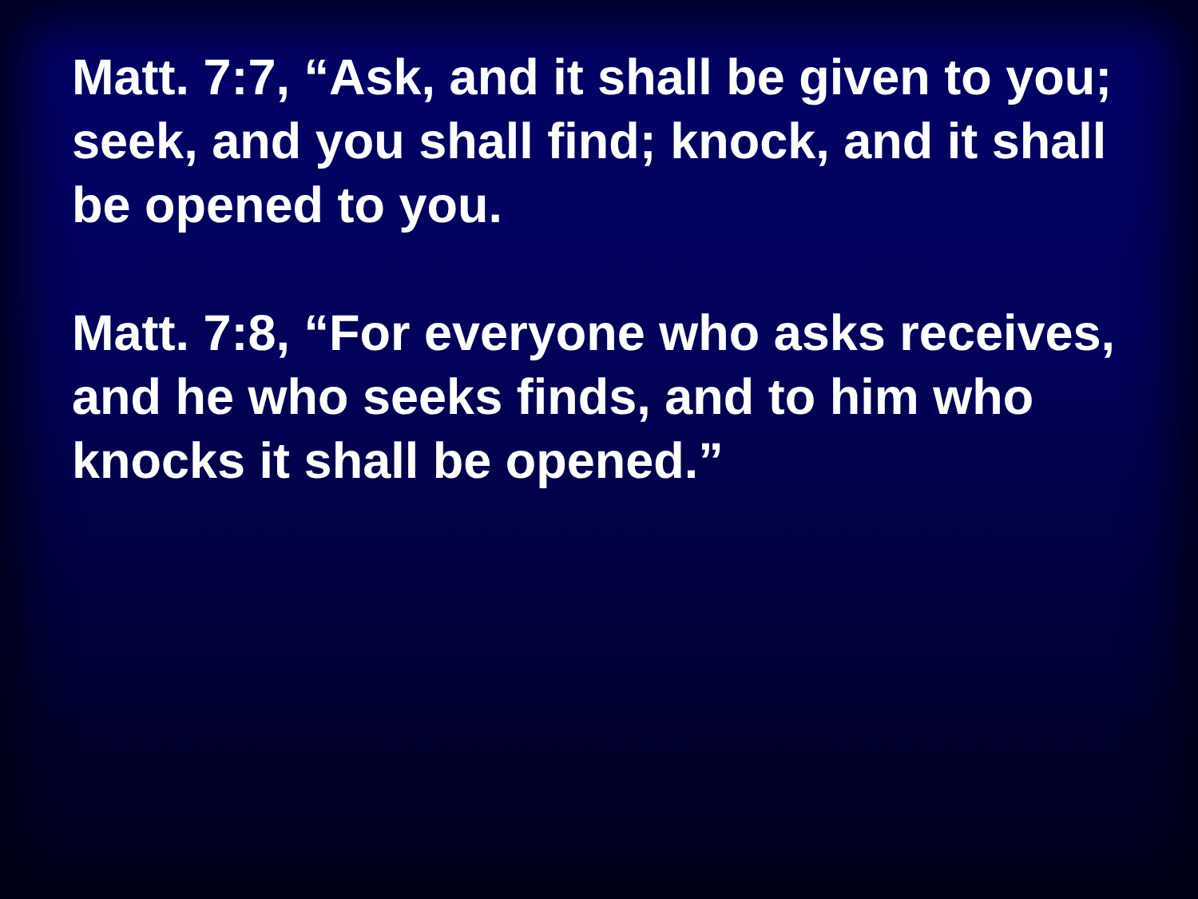Matt. 7:7, “Ask, and it shall be given to you; seek, and you shall find; knock, and it shall be opened to you.
Matt. 7:8, “For everyone who asks receives, and he who seeks finds, and to him who knocks it shall be opened.”